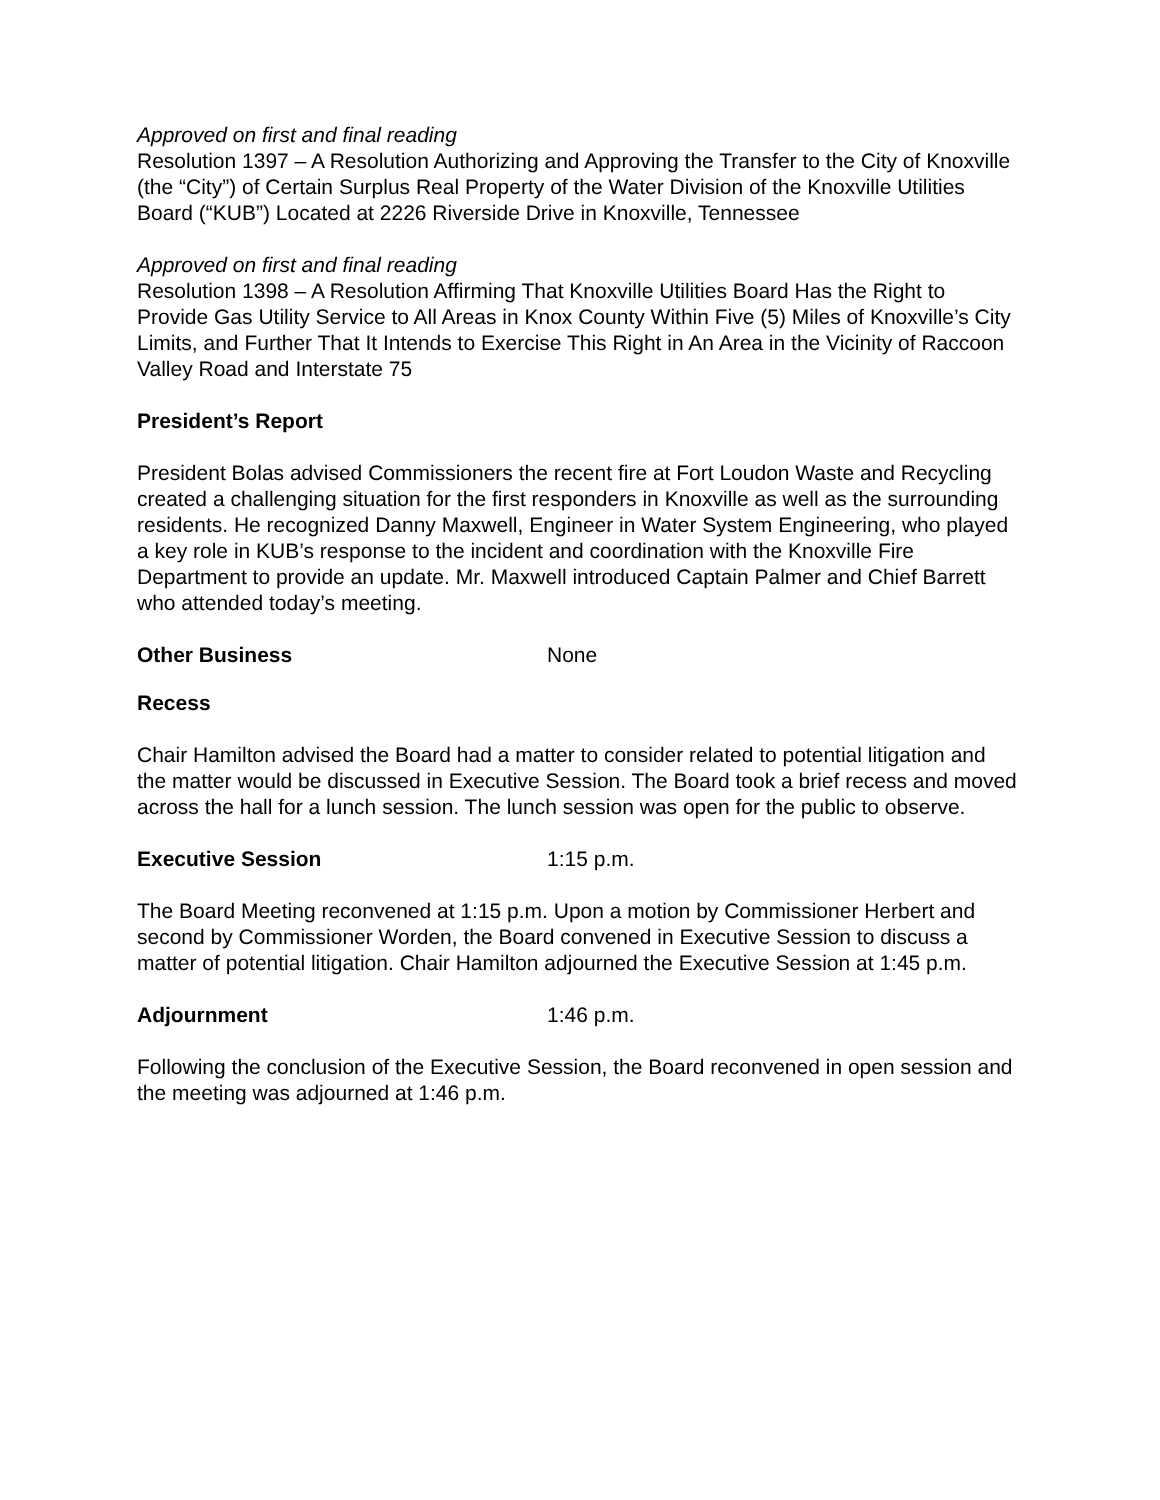Approved on first and final reading
Resolution 1397 – A Resolution Authorizing and Approving the Transfer to the City of Knoxville (the “City”) of Certain Surplus Real Property of the Water Division of the Knoxville Utilities Board (“KUB”) Located at 2226 Riverside Drive in Knoxville, Tennessee
Approved on first and final reading
Resolution 1398 – A Resolution Affirming That Knoxville Utilities Board Has the Right to Provide Gas Utility Service to All Areas in Knox County Within Five (5) Miles of Knoxville’s City Limits, and Further That It Intends to Exercise This Right in An Area in the Vicinity of Raccoon Valley Road and Interstate 75
President’s Report
President Bolas advised Commissioners the recent fire at Fort Loudon Waste and Recycling created a challenging situation for the first responders in Knoxville as well as the surrounding residents. He recognized Danny Maxwell, Engineer in Water System Engineering, who played a key role in KUB’s response to the incident and coordination with the Knoxville Fire Department to provide an update. Mr. Maxwell introduced Captain Palmer and Chief Barrett who attended today’s meeting.
Other Business None
Recess
Chair Hamilton advised the Board had a matter to consider related to potential litigation and the matter would be discussed in Executive Session. The Board took a brief recess and moved across the hall for a lunch session. The lunch session was open for the public to observe.
Executive Session 1:15 p.m.
The Board Meeting reconvened at 1:15 p.m. Upon a motion by Commissioner Herbert and second by Commissioner Worden, the Board convened in Executive Session to discuss a matter of potential litigation. Chair Hamilton adjourned the Executive Session at 1:45 p.m.
Adjournment 1:46 p.m.
Following the conclusion of the Executive Session, the Board reconvened in open session and the meeting was adjourned at 1:46 p.m.